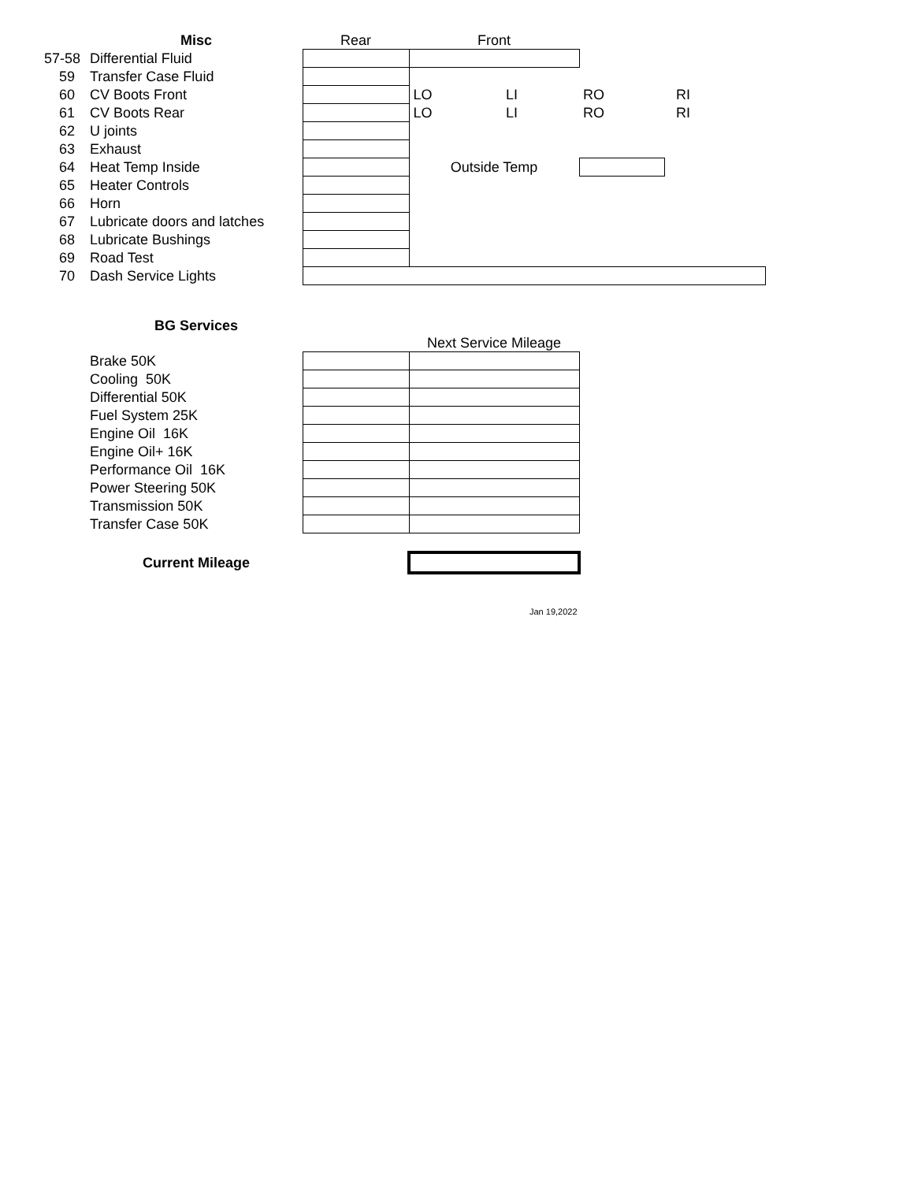| | Misc | Rear | Front | | | |
| 57-58 | Differential Fluid | | | | | |
| 59 | Transfer Case Fluid | | | | | |
| 60 | CV Boots Front | | LO | LI | RO | RI |
| 61 | CV Boots Rear | | LO | LI | RO | RI |
| 62 | U joints | | | | | |
| 63 | Exhaust | | | | | |
| 64 | Heat Temp Inside | | Outside Temp | | | |
| 65 | Heater Controls | | | | | |
| 66 | Horn | | | | | |
| 67 | Lubricate doors and latches | | | | | |
| 68 | Lubricate Bushings | | | | | |
| 69 | Road Test | | | | | |
| 70 | Dash Service Lights | | | | | |
| | BG Services | | |
| | | | Next Service Mileage |
| | Brake 50K | | |
| | Cooling 50K | | |
| | Differential 50K | | |
| | Fuel System 25K | | |
| | Engine Oil 16K | | |
| | Engine Oil+ 16K | | |
| | Performance Oil 16K | | |
| | Power Steering 50K | | |
| | Transmission 50K | | |
| | Transfer Case 50K | | |
| | Current Mileage | | |
Jan 19,2022